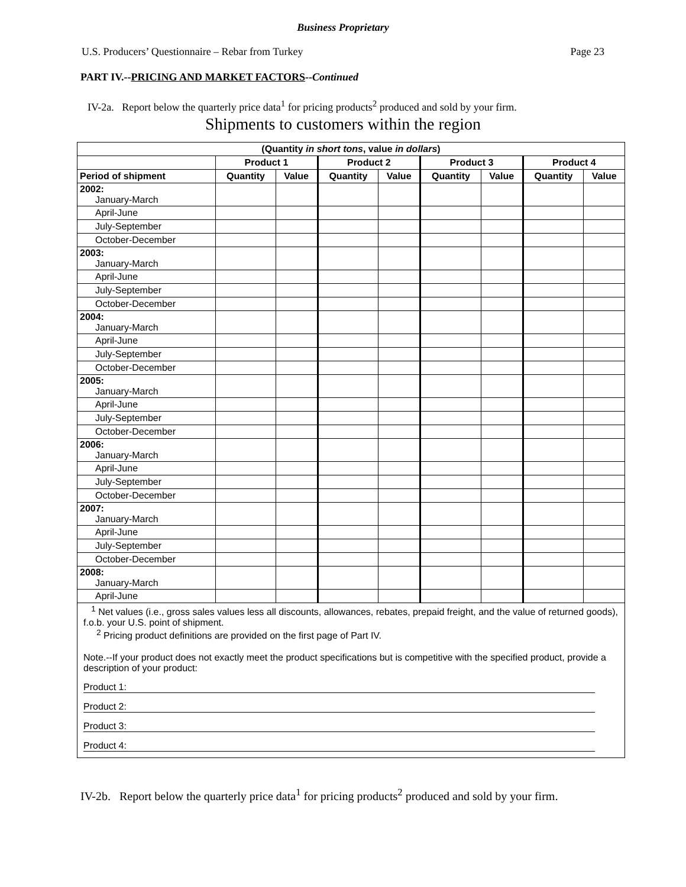Business Proprietary
U.S. Producers’ Questionnaire – Rebar from Turkey Page 23
PART IV.--PRICING AND MARKET FACTORS--Continued
IV-2a. Report below the quarterly price data<sup>1</sup> for pricing products<sup>2</sup> produced and sold by your firm.
Shipments to customers within the region
| (Quantity in short tons , value in dollars ) | | | | | | | | |
| --- | --- | --- | --- | --- | --- | --- | --- | --- |
| | Product 1 | | Product 2 | | Product 3 | | Product 4 | |
| Period of shipment | Quantity | Value | Quantity | Value | Quantity | Value | Quantity | Value |
| 2002: January-March | | | | | | | | |
| April-June | | | | | | | | |
| July-September | | | | | | | | |
| October-December | | | | | | | | |
| 2003: January-March | | | | | | | | |
| April-June | | | | | | | | |
| July-September | | | | | | | | |
| October-December | | | | | | | | |
| 2004: January-March | | | | | | | | |
| April-June | | | | | | | | |
| July-September | | | | | | | | |
| October-December | | | | | | | | |
| 2005: January-March | | | | | | | | |
| April-June | | | | | | | | |
| July-September | | | | | | | | |
| October-December | | | | | | | | |
| 2006: January-March | | | | | | | | |
| April-June | | | | | | | | |
| July-September | | | | | | | | |
| October-December | | | | | | | | |
| 2007: January-March | | | | | | | | |
| April-June | | | | | | | | |
| July-September | | | | | | | | |
| October-December | | | | | | | | |
| 2008: January-March | | | | | | | | |
| April-June | | | | | | | | |
<sup>1</sup> Net values (i.e., gross sales values less all discounts, allowances, rebates, prepaid freight, and the value of returned goods), f.o.b. your U.S. point of shipment.
<sup>2</sup> Pricing product definitions are provided on the first page of Part IV.
Note.--If your product does not exactly meet the product specifications but is competitive with the specified product, provide a description of your product:
Product 1:
Product 2:
Product 3:
Product 4:
IV-2b. Report below the quarterly price data<sup>1</sup> for pricing products<sup>2</sup> produced and sold by your firm.